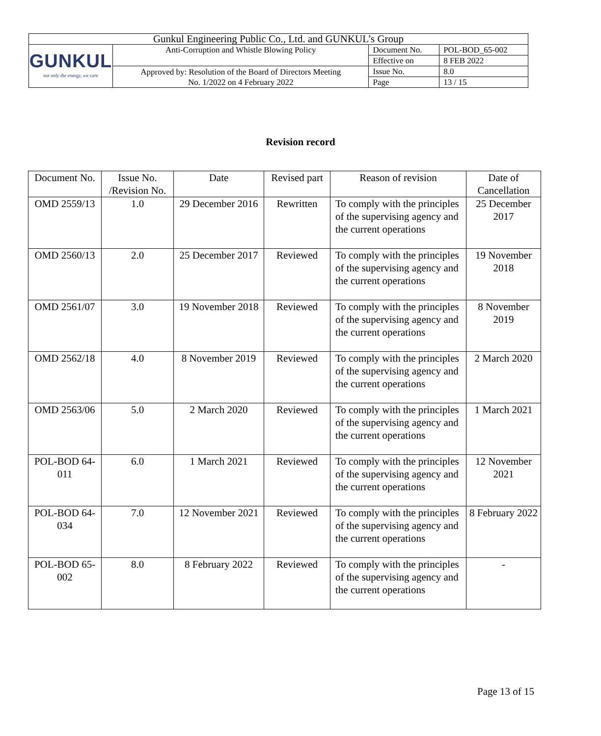| Gunkul Engineering Public Co., Ltd. and GUNKUL’s Group | | | |
| GUNKUL not only the energy, we care | Anti-Corruption and Whistle Blowing Policy | Document No. | POL-BOD_65-002 |
| | | Effective on | 8 FEB 2022 |
| | Approved by: Resolution of the Board of Directors Meeting No. 1/2022 on 4 February 2022 | Issue No. | 8.0 |
| | | Page | 13 / 15 |
Revision record
| Document No. | Issue No. /Revision No. | Date | Revised part | Reason of revision | Date of Cancellation |
| --- | --- | --- | --- | --- | --- |
| OMD 2559/13 | 1.0 | 29 December 2016 | Rewritten | To comply with the principles of the supervising agency and the current operations | 25 December 2017 |
| OMD 2560/13 | 2.0 | 25 December 2017 | Reviewed | To comply with the principles of the supervising agency and the current operations | 19 November 2018 |
| OMD 2561/07 | 3.0 | 19 November 2018 | Reviewed | To comply with the principles of the supervising agency and the current operations | 8 November 2019 |
| OMD 2562/18 | 4.0 | 8 November 2019 | Reviewed | To comply with the principles of the supervising agency and the current operations | 2 March 2020 |
| OMD 2563/06 | 5.0 | 2 March 2020 | Reviewed | To comply with the principles of the supervising agency and the current operations | 1 March 2021 |
| POL-BOD 64-011 | 6.0 | 1 March 2021 | Reviewed | To comply with the principles of the supervising agency and the current operations | 12 November 2021 |
| POL-BOD 64-034 | 7.0 | 12 November 2021 | Reviewed | To comply with the principles of the supervising agency and the current operations | 8 February 2022 |
| POL-BOD 65-002 | 8.0 | 8 February 2022 | Reviewed | To comply with the principles of the supervising agency and the current operations | - |
Page 13 of 15